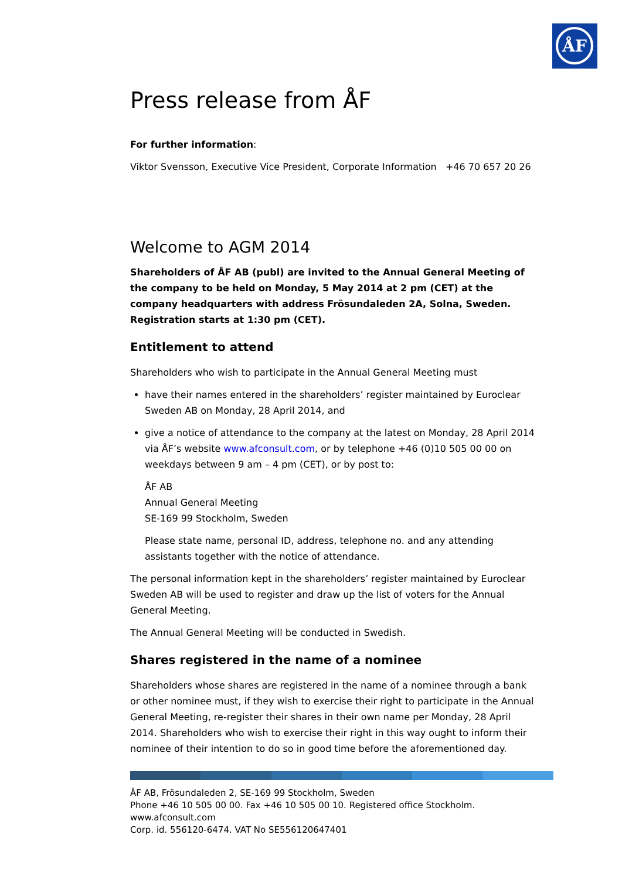ÅF
Press release from ÅF
For further information:
Viktor Svensson, Executive Vice President, Corporate Information +46 70 657 20 26
Welcome to AGM 2014
Shareholders of ÅF AB (publ) are invited to the Annual General Meeting of the company to be held on Monday, 5 May 2014 at 2 pm (CET) at the company headquarters with address Frösundaleden 2A, Solna, Sweden. Registration starts at 1:30 pm (CET).
Entitlement to attend
Shareholders who wish to participate in the Annual General Meeting must
have their names entered in the shareholders’ register maintained by Euroclear Sweden AB on Monday, 28 April 2014, and
give a notice of attendance to the company at the latest on Monday, 28 April 2014 via ÅF’s website www.afconsult.com, or by telephone +46 (0)10 505 00 00 on weekdays between 9 am – 4 pm (CET), or by post to:
ÅF AB
Annual General Meeting
SE-169 99 Stockholm, Sweden
Please state name, personal ID, address, telephone no. and any attending assistants together with the notice of attendance.
The personal information kept in the shareholders’ register maintained by Euroclear Sweden AB will be used to register and draw up the list of voters for the Annual General Meeting.
The Annual General Meeting will be conducted in Swedish.
Shares registered in the name of a nominee
Shareholders whose shares are registered in the name of a nominee through a bank or other nominee must, if they wish to exercise their right to participate in the Annual General Meeting, re-register their shares in their own name per Monday, 28 April 2014. Shareholders who wish to exercise their right in this way ought to inform their nominee of their intention to do so in good time before the aforementioned day.
ÅF AB, Frösundaleden 2, SE-169 99 Stockholm, Sweden
Phone +46 10 505 00 00. Fax +46 10 505 00 10. Registered office Stockholm. www.afconsult.com
Corp. id. 556120-6474. VAT No SE556120647401